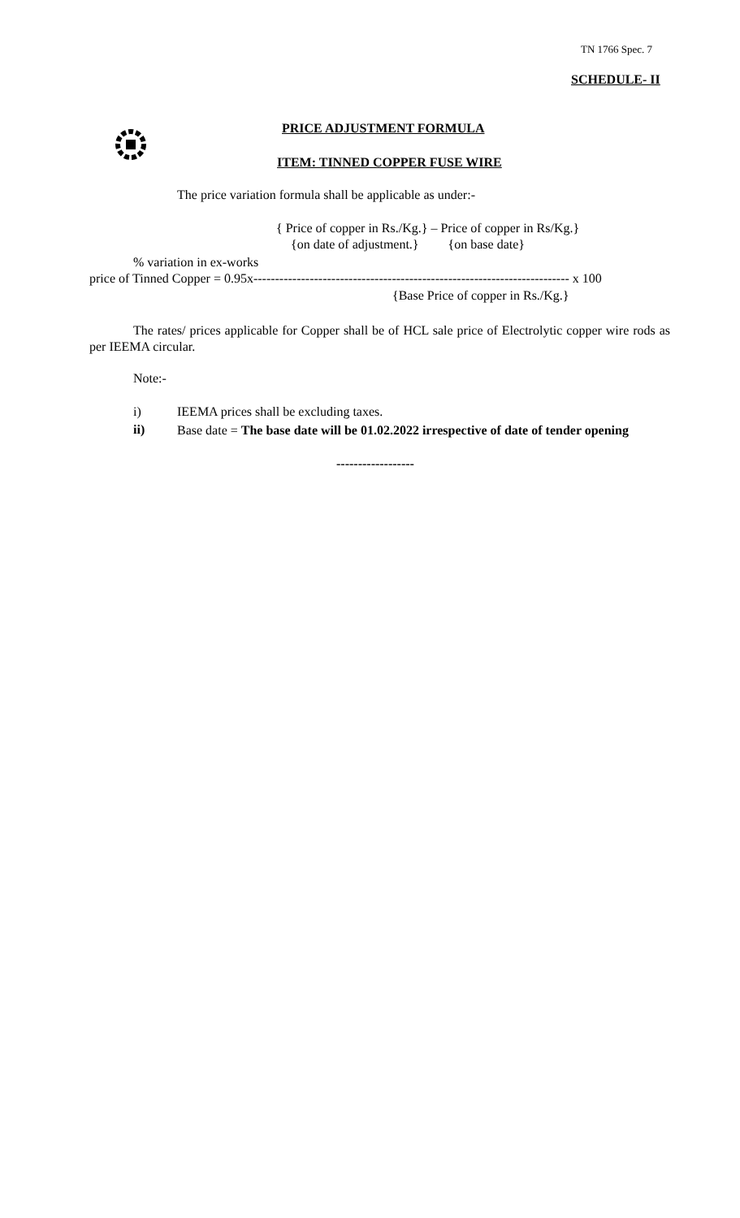TN 1766 Spec. 7
SCHEDULE- II
PRICE ADJUSTMENT FORMULA
ITEM: TINNED COPPER FUSE WIRE
The price variation formula shall be applicable as under:-
{ Price of copper in Rs./Kg.} – Price of copper in Rs/Kg.}
{on date of adjustment.} {on base date}
% variation in ex-works
price of Tinned Copper = 0.95x------------------------------------------------------------------------- x 100
{Base Price of copper in Rs./Kg.}
The rates/ prices applicable for Copper shall be of HCL sale price of Electrolytic copper wire rods as per IEEMA circular.
Note:-
i) IEEMA prices shall be excluding taxes.
ii)
Base date = The base date will be 01.02.2022 irrespective of date of tender opening
------------------